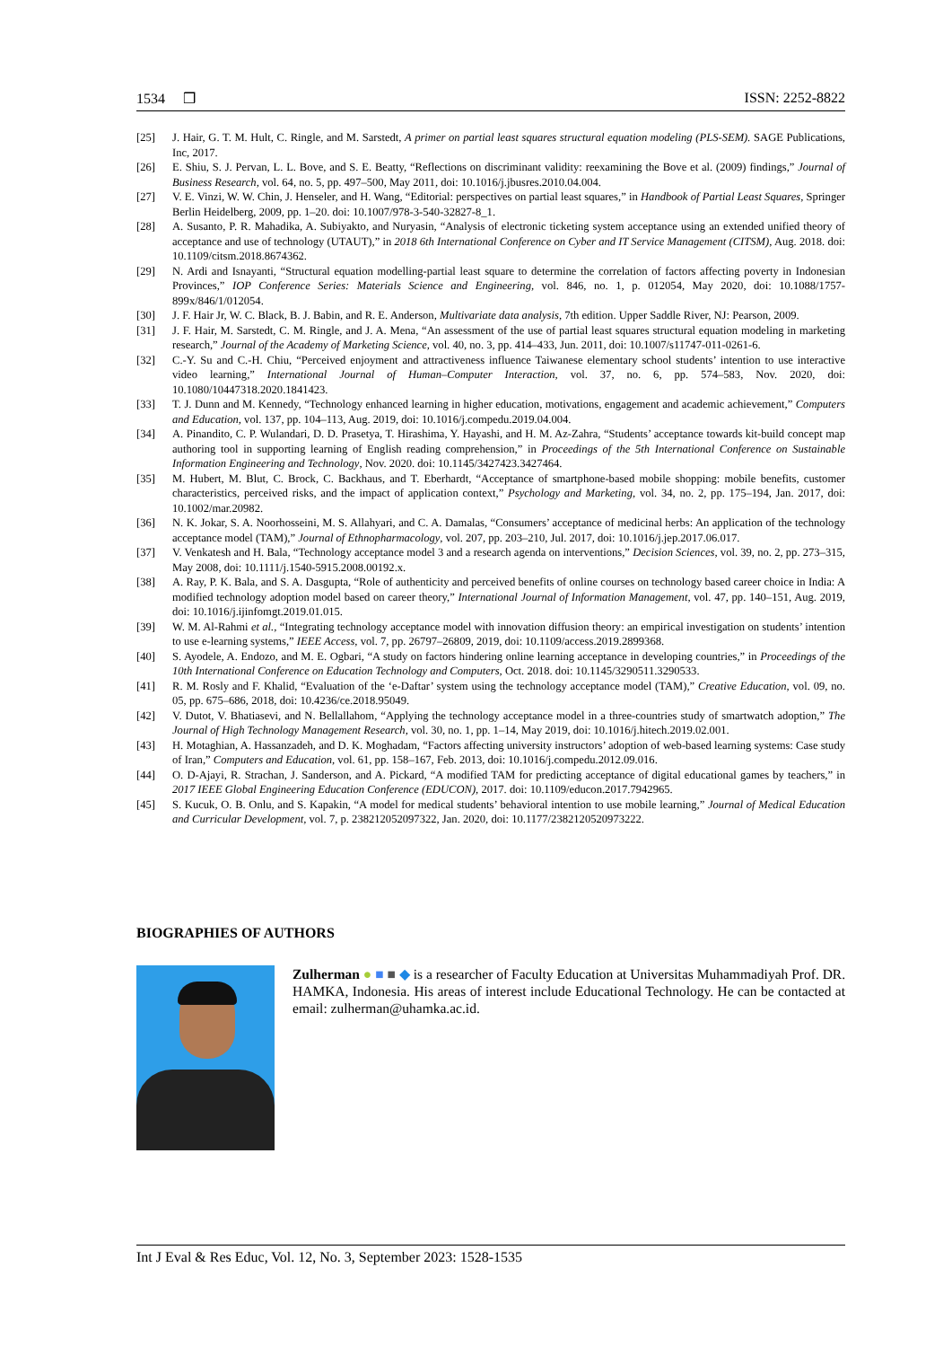1534 ❒ ISSN: 2252-8822
[25] J. Hair, G. T. M. Hult, C. Ringle, and M. Sarstedt, A primer on partial least squares structural equation modeling (PLS-SEM). SAGE Publications, Inc, 2017.
[26] E. Shiu, S. J. Pervan, L. L. Bove, and S. E. Beatty, “Reflections on discriminant validity: reexamining the Bove et al. (2009) findings,” Journal of Business Research, vol. 64, no. 5, pp. 497–500, May 2011, doi: 10.1016/j.jbusres.2010.04.004.
[27] V. E. Vinzi, W. W. Chin, J. Henseler, and H. Wang, “Editorial: perspectives on partial least squares,” in Handbook of Partial Least Squares, Springer Berlin Heidelberg, 2009, pp. 1–20. doi: 10.1007/978-3-540-32827-8_1.
[28] A. Susanto, P. R. Mahadika, A. Subiyakto, and Nuryasin, “Analysis of electronic ticketing system acceptance using an extended unified theory of acceptance and use of technology (UTAUT),” in 2018 6th International Conference on Cyber and IT Service Management (CITSM), Aug. 2018. doi: 10.1109/citsm.2018.8674362.
[29] N. Ardi and Isnayanti, “Structural equation modelling-partial least square to determine the correlation of factors affecting poverty in Indonesian Provinces,” IOP Conference Series: Materials Science and Engineering, vol. 846, no. 1, p. 012054, May 2020, doi: 10.1088/1757-899x/846/1/012054.
[30] J. F. Hair Jr, W. C. Black, B. J. Babin, and R. E. Anderson, Multivariate data analysis, 7th edition. Upper Saddle River, NJ: Pearson, 2009.
[31] J. F. Hair, M. Sarstedt, C. M. Ringle, and J. A. Mena, “An assessment of the use of partial least squares structural equation modeling in marketing research,” Journal of the Academy of Marketing Science, vol. 40, no. 3, pp. 414–433, Jun. 2011, doi: 10.1007/s11747-011-0261-6.
[32] C.-Y. Su and C.-H. Chiu, “Perceived enjoyment and attractiveness influence Taiwanese elementary school students’ intention to use interactive video learning,” International Journal of Human–Computer Interaction, vol. 37, no. 6, pp. 574–583, Nov. 2020, doi: 10.1080/10447318.2020.1841423.
[33] T. J. Dunn and M. Kennedy, “Technology enhanced learning in higher education, motivations, engagement and academic achievement,” Computers and Education, vol. 137, pp. 104–113, Aug. 2019, doi: 10.1016/j.compedu.2019.04.004.
[34] A. Pinandito, C. P. Wulandari, D. D. Prasetya, T. Hirashima, Y. Hayashi, and H. M. Az-Zahra, “Students’ acceptance towards kit-build concept map authoring tool in supporting learning of English reading comprehension,” in Proceedings of the 5th International Conference on Sustainable Information Engineering and Technology, Nov. 2020. doi: 10.1145/3427423.3427464.
[35] M. Hubert, M. Blut, C. Brock, C. Backhaus, and T. Eberhardt, “Acceptance of smartphone-based mobile shopping: mobile benefits, customer characteristics, perceived risks, and the impact of application context,” Psychology and Marketing, vol. 34, no. 2, pp. 175–194, Jan. 2017, doi: 10.1002/mar.20982.
[36] N. K. Jokar, S. A. Noorhosseini, M. S. Allahyari, and C. A. Damalas, “Consumers’ acceptance of medicinal herbs: An application of the technology acceptance model (TAM),” Journal of Ethnopharmacology, vol. 207, pp. 203–210, Jul. 2017, doi: 10.1016/j.jep.2017.06.017.
[37] V. Venkatesh and H. Bala, “Technology acceptance model 3 and a research agenda on interventions,” Decision Sciences, vol. 39, no. 2, pp. 273–315, May 2008, doi: 10.1111/j.1540-5915.2008.00192.x.
[38] A. Ray, P. K. Bala, and S. A. Dasgupta, “Role of authenticity and perceived benefits of online courses on technology based career choice in India: A modified technology adoption model based on career theory,” International Journal of Information Management, vol. 47, pp. 140–151, Aug. 2019, doi: 10.1016/j.ijinfomgt.2019.01.015.
[39] W. M. Al-Rahmi et al., “Integrating technology acceptance model with innovation diffusion theory: an empirical investigation on students’ intention to use e-learning systems,” IEEE Access, vol. 7, pp. 26797–26809, 2019, doi: 10.1109/access.2019.2899368.
[40] S. Ayodele, A. Endozo, and M. E. Ogbari, “A study on factors hindering online learning acceptance in developing countries,” in Proceedings of the 10th International Conference on Education Technology and Computers, Oct. 2018. doi: 10.1145/3290511.3290533.
[41] R. M. Rosly and F. Khalid, “Evaluation of the ‘e-Daftar’ system using the technology acceptance model (TAM),” Creative Education, vol. 09, no. 05, pp. 675–686, 2018, doi: 10.4236/ce.2018.95049.
[42] V. Dutot, V. Bhatiasevi, and N. Bellallahom, “Applying the technology acceptance model in a three-countries study of smartwatch adoption,” The Journal of High Technology Management Research, vol. 30, no. 1, pp. 1–14, May 2019, doi: 10.1016/j.hitech.2019.02.001.
[43] H. Motaghian, A. Hassanzadeh, and D. K. Moghadam, “Factors affecting university instructors’ adoption of web-based learning systems: Case study of Iran,” Computers and Education, vol. 61, pp. 158–167, Feb. 2013, doi: 10.1016/j.compedu.2012.09.016.
[44] O. D-Ajayi, R. Strachan, J. Sanderson, and A. Pickard, “A modified TAM for predicting acceptance of digital educational games by teachers,” in 2017 IEEE Global Engineering Education Conference (EDUCON), 2017. doi: 10.1109/educon.2017.7942965.
[45] S. Kucuk, O. B. Onlu, and S. Kapakin, “A model for medical students’ behavioral intention to use mobile learning,” Journal of Medical Education and Curricular Development, vol. 7, p. 238212052097322, Jan. 2020, doi: 10.1177/2382120520973222.
BIOGRAPHIES OF AUTHORS
Zulherman ● ■ ■ ◆ is a researcher of Faculty Education at Universitas Muhammadiyah Prof. DR. HAMKA, Indonesia. His areas of interest include Educational Technology. He can be contacted at email: zulherman@uhamka.ac.id.
Int J Eval & Res Educ, Vol. 12, No. 3, September 2023: 1528-1535